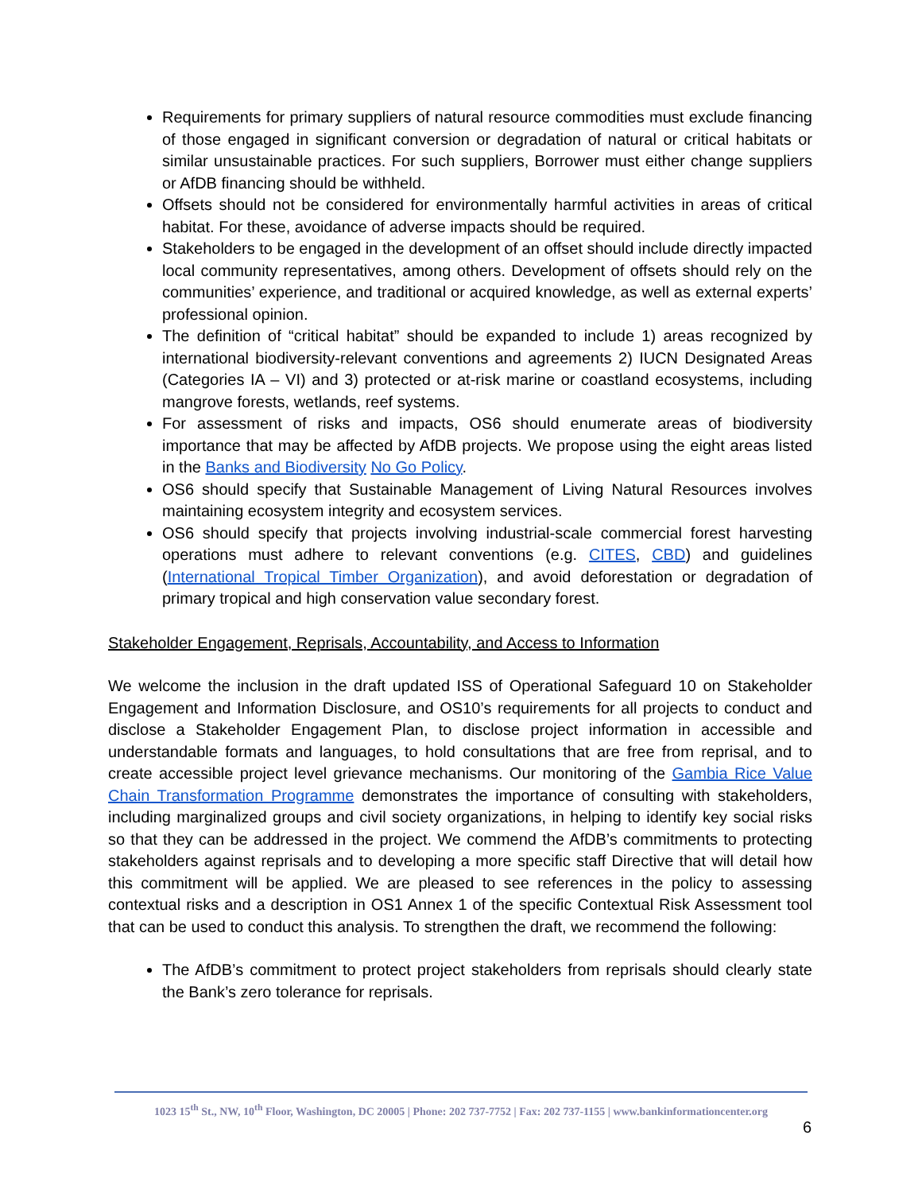Requirements for primary suppliers of natural resource commodities must exclude financing of those engaged in significant conversion or degradation of natural or critical habitats or similar unsustainable practices. For such suppliers, Borrower must either change suppliers or AfDB financing should be withheld.
Offsets should not be considered for environmentally harmful activities in areas of critical habitat. For these, avoidance of adverse impacts should be required.
Stakeholders to be engaged in the development of an offset should include directly impacted local community representatives, among others. Development of offsets should rely on the communities’ experience, and traditional or acquired knowledge, as well as external experts’ professional opinion.
The definition of “critical habitat” should be expanded to include 1) areas recognized by international biodiversity-relevant conventions and agreements 2) IUCN Designated Areas (Categories IA – VI) and 3) protected or at-risk marine or coastland ecosystems, including mangrove forests, wetlands, reef systems.
For assessment of risks and impacts, OS6 should enumerate areas of biodiversity importance that may be affected by AfDB projects. We propose using the eight areas listed in the Banks and Biodiversity No Go Policy.
OS6 should specify that Sustainable Management of Living Natural Resources involves maintaining ecosystem integrity and ecosystem services.
OS6 should specify that projects involving industrial-scale commercial forest harvesting operations must adhere to relevant conventions (e.g. CITES, CBD) and guidelines (International Tropical Timber Organization), and avoid deforestation or degradation of primary tropical and high conservation value secondary forest.
Stakeholder Engagement, Reprisals, Accountability, and Access to Information
We welcome the inclusion in the draft updated ISS of Operational Safeguard 10 on Stakeholder Engagement and Information Disclosure, and OS10’s requirements for all projects to conduct and disclose a Stakeholder Engagement Plan, to disclose project information in accessible and understandable formats and languages, to hold consultations that are free from reprisal, and to create accessible project level grievance mechanisms. Our monitoring of the Gambia Rice Value Chain Transformation Programme demonstrates the importance of consulting with stakeholders, including marginalized groups and civil society organizations, in helping to identify key social risks so that they can be addressed in the project. We commend the AfDB’s commitments to protecting stakeholders against reprisals and to developing a more specific staff Directive that will detail how this commitment will be applied. We are pleased to see references in the policy to assessing contextual risks and a description in OS1 Annex 1 of the specific Contextual Risk Assessment tool that can be used to conduct this analysis. To strengthen the draft, we recommend the following:
The AfDB’s commitment to protect project stakeholders from reprisals should clearly state the Bank’s zero tolerance for reprisals.
1023 15<sup>th</sup> St., NW, 10<sup>th</sup> Floor, Washington, DC 20005 | Phone: 202 737-7752 | Fax: 202 737-1155 | www.bankinformationcenter.org
6